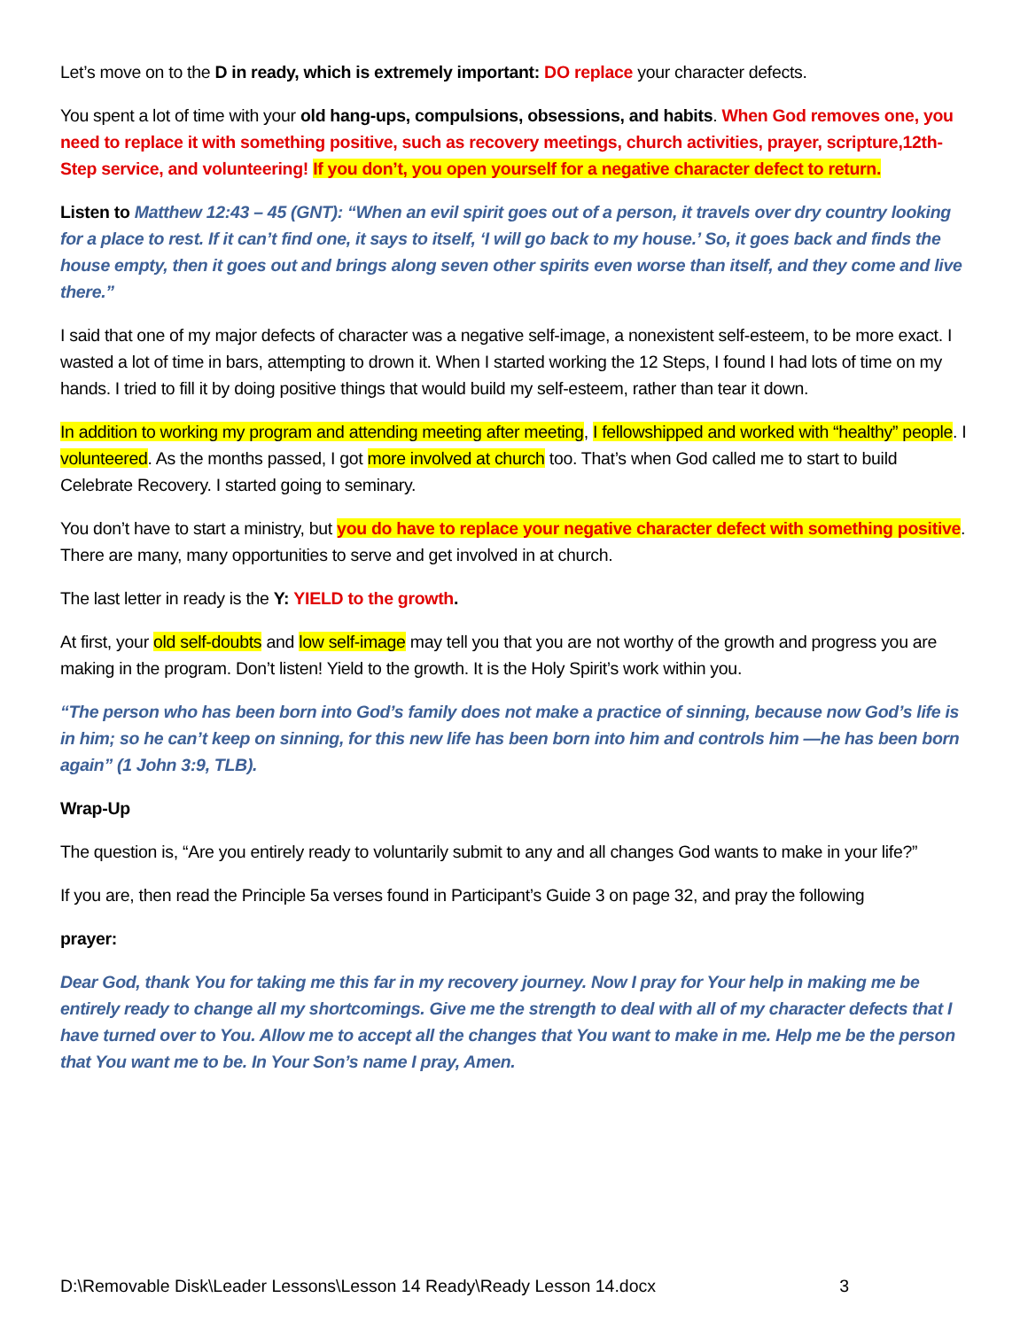Let’s move on to the D in ready, which is extremely important: DO replace your character defects.
You spent a lot of time with your old hang-ups, compulsions, obsessions, and habits. When God removes one, you need to replace it with something positive, such as recovery meetings, church activities, prayer, scripture,12th-Step service, and volunteering! If you don’t, you open yourself for a negative character defect to return.
Listen to Matthew 12:43 – 45 (GNT): “When an evil spirit goes out of a person, it travels over dry country looking for a place to rest. If it can’t find one, it says to itself, ‘I will go back to my house.’ So, it goes back and finds the house empty, then it goes out and brings along seven other spirits even worse than itself, and they come and live there.”
I said that one of my major defects of character was a negative self-image, a nonexistent self-esteem, to be more exact. I wasted a lot of time in bars, attempting to drown it. When I started working the 12 Steps, I found I had lots of time on my hands. I tried to fill it by doing positive things that would build my self-esteem, rather than tear it down.
In addition to working my program and attending meeting after meeting, I fellowshipped and worked with “healthy” people. I volunteered. As the months passed, I got more involved at church too. That’s when God called me to start to build Celebrate Recovery. I started going to seminary.
You don’t have to start a ministry, but you do have to replace your negative character defect with something positive. There are many, many opportunities to serve and get involved in at church.
The last letter in ready is the Y: YIELD to the growth.
At first, your old self-doubts and low self-image may tell you that you are not worthy of the growth and progress you are making in the program. Don’t listen! Yield to the growth. It is the Holy Spirit’s work within you.
“The person who has been born into God’s family does not make a practice of sinning, because now God’s life is in him; so he can’t keep on sinning, for this new life has been born into him and controls him —he has been born again” (1 John 3:9, TLB).
Wrap-Up
The question is, “Are you entirely ready to voluntarily submit to any and all changes God wants to make in your life?”
If you are, then read the Principle 5a verses found in Participant’s Guide 3 on page 32, and pray the following
prayer:
Dear God, thank You for taking me this far in my recovery journey. Now I pray for Your help in making me be entirely ready to change all my shortcomings. Give me the strength to deal with all of my character defects that I have turned over to You. Allow me to accept all the changes that You want to make in me. Help me be the person that You want me to be. In Your Son’s name I pray, Amen.
D:\Removable Disk\Leader Lessons\Lesson 14 Ready\Ready Lesson 14.docx 3